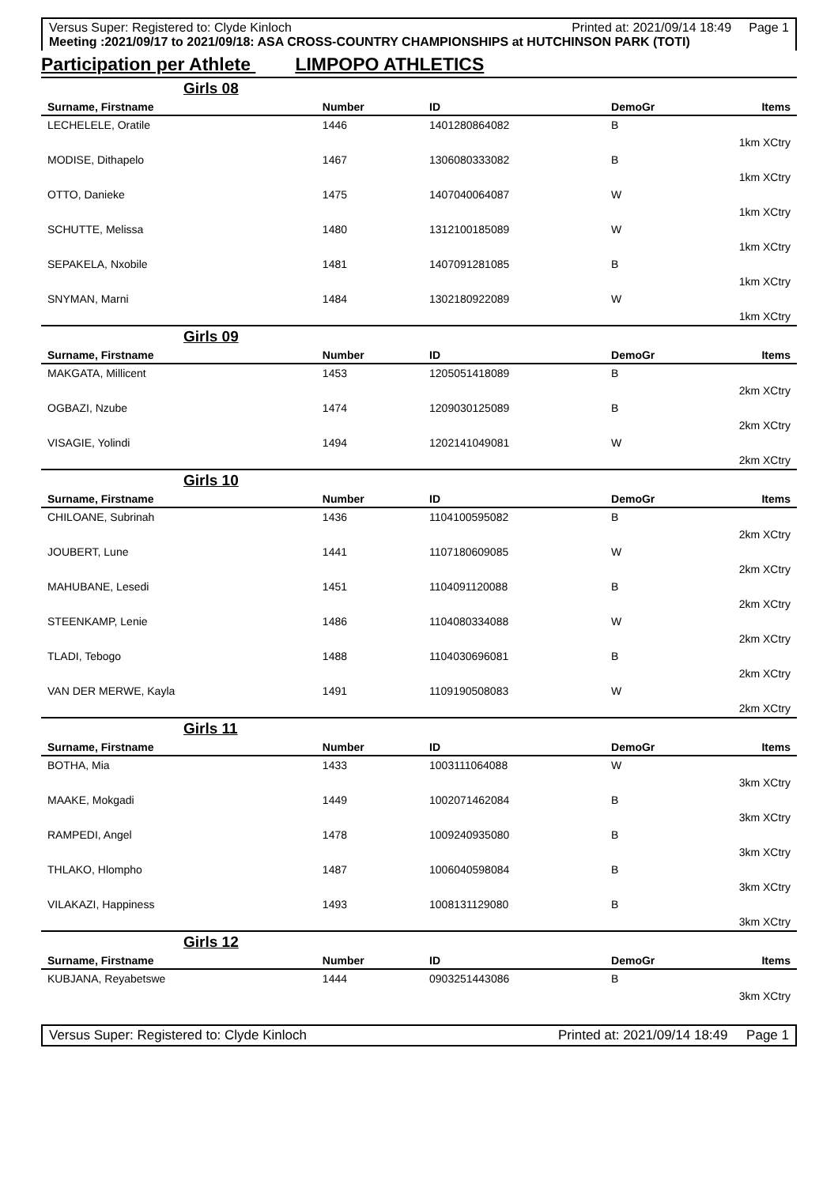Versus Super: Registered to: Clyde Kinloch Printed at: 2021/09/14 18:49 Page 1
Meeting :2021/09/17 to 2021/09/18: ASA CROSS-COUNTRY CHAMPIONSHIPS at HUTCHINSON PARK (TOTI)
Participation per Athlete LIMPOPO ATHLETICS
| Girls 08 | | | | |
| Surname, Firstname | Number | ID | DemoGr | Items |
| LECHELELE, Oratile | 1446 | 1401280864082 | B | |
| 1km XCtry | | | | |
| MODISE, Dithapelo | 1467 | 1306080333082 | B | |
| 1km XCtry | | | | |
| OTTO, Danieke | 1475 | 1407040064087 | W | |
| 1km XCtry | | | | |
| SCHUTTE, Melissa | 1480 | 1312100185089 | W | |
| 1km XCtry | | | | |
| SEPAKELA, Nxobile | 1481 | 1407091281085 | B | |
| 1km XCtry | | | | |
| SNYMAN, Marni | 1484 | 1302180922089 | W | |
| 1km XCtry | | | | |
| Girls 09 | | | | |
| Surname, Firstname | Number | ID | DemoGr | Items |
| MAKGATA, Millicent | 1453 | 1205051418089 | B | |
| 2km XCtry | | | | |
| OGBAZI, Nzube | 1474 | 1209030125089 | B | |
| 2km XCtry | | | | |
| VISAGIE, Yolindi | 1494 | 1202141049081 | W | |
| 2km XCtry | | | | |
| Girls 10 | | | | |
| Surname, Firstname | Number | ID | DemoGr | Items |
| CHILOANE, Subrinah | 1436 | 1104100595082 | B | |
| 2km XCtry | | | | |
| JOUBERT, Lune | 1441 | 1107180609085 | W | |
| 2km XCtry | | | | |
| MAHUBANE, Lesedi | 1451 | 1104091120088 | B | |
| 2km XCtry | | | | |
| STEENKAMP, Lenie | 1486 | 1104080334088 | W | |
| 2km XCtry | | | | |
| TLADI, Tebogo | 1488 | 1104030696081 | B | |
| 2km XCtry | | | | |
| VAN DER MERWE, Kayla | 1491 | 1109190508083 | W | |
| 2km XCtry | | | | |
| Girls 11 | | | | |
| Surname, Firstname | Number | ID | DemoGr | Items |
| BOTHA, Mia | 1433 | 1003111064088 | W | |
| 3km XCtry | | | | |
| MAAKE, Mokgadi | 1449 | 1002071462084 | B | |
| 3km XCtry | | | | |
| RAMPEDI, Angel | 1478 | 1009240935080 | B | |
| 3km XCtry | | | | |
| THLAKO, Hlompho | 1487 | 1006040598084 | B | |
| 3km XCtry | | | | |
| VILAKAZI, Happiness | 1493 | 1008131129080 | B | |
| 3km XCtry | | | | |
| Girls 12 | | | | |
| Surname, Firstname | Number | ID | DemoGr | Items |
| KUBJANA, Reyabetswe | 1444 | 0903251443086 | B | |
| 3km XCtry | | | | |
Versus Super: Registered to: Clyde Kinloch Printed at: 2021/09/14 18:49 Page 1